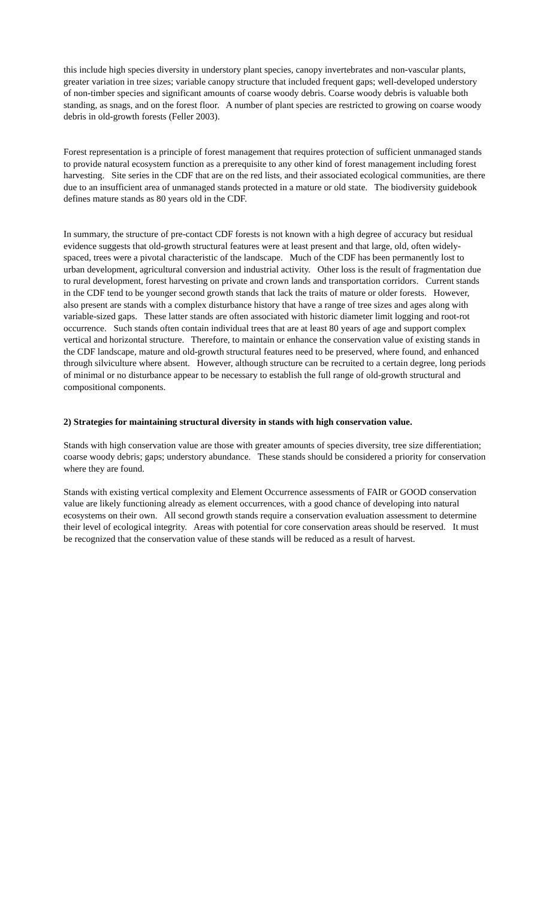this include high species diversity in understory plant species, canopy invertebrates and non-vascular plants, greater variation in tree sizes; variable canopy structure that included frequent gaps; well-developed understory of non-timber species and significant amounts of coarse woody debris. Coarse woody debris is valuable both standing, as snags, and on the forest floor. A number of plant species are restricted to growing on coarse woody debris in old-growth forests (Feller 2003).
Forest representation is a principle of forest management that requires protection of sufficient unmanaged stands to provide natural ecosystem function as a prerequisite to any other kind of forest management including forest harvesting. Site series in the CDF that are on the red lists, and their associated ecological communities, are there due to an insufficient area of unmanaged stands protected in a mature or old state. The biodiversity guidebook defines mature stands as 80 years old in the CDF.
In summary, the structure of pre-contact CDF forests is not known with a high degree of accuracy but residual evidence suggests that old-growth structural features were at least present and that large, old, often widely-spaced, trees were a pivotal characteristic of the landscape. Much of the CDF has been permanently lost to urban development, agricultural conversion and industrial activity. Other loss is the result of fragmentation due to rural development, forest harvesting on private and crown lands and transportation corridors. Current stands in the CDF tend to be younger second growth stands that lack the traits of mature or older forests. However, also present are stands with a complex disturbance history that have a range of tree sizes and ages along with variable-sized gaps. These latter stands are often associated with historic diameter limit logging and root-rot occurrence. Such stands often contain individual trees that are at least 80 years of age and support complex vertical and horizontal structure. Therefore, to maintain or enhance the conservation value of existing stands in the CDF landscape, mature and old-growth structural features need to be preserved, where found, and enhanced through silviculture where absent. However, although structure can be recruited to a certain degree, long periods of minimal or no disturbance appear to be necessary to establish the full range of old-growth structural and compositional components.
2) Strategies for maintaining structural diversity in stands with high conservation value.
Stands with high conservation value are those with greater amounts of species diversity, tree size differentiation; coarse woody debris; gaps; understory abundance. These stands should be considered a priority for conservation where they are found.
Stands with existing vertical complexity and Element Occurrence assessments of FAIR or GOOD conservation value are likely functioning already as element occurrences, with a good chance of developing into natural ecosystems on their own. All second growth stands require a conservation evaluation assessment to determine their level of ecological integrity. Areas with potential for core conservation areas should be reserved. It must be recognized that the conservation value of these stands will be reduced as a result of harvest.